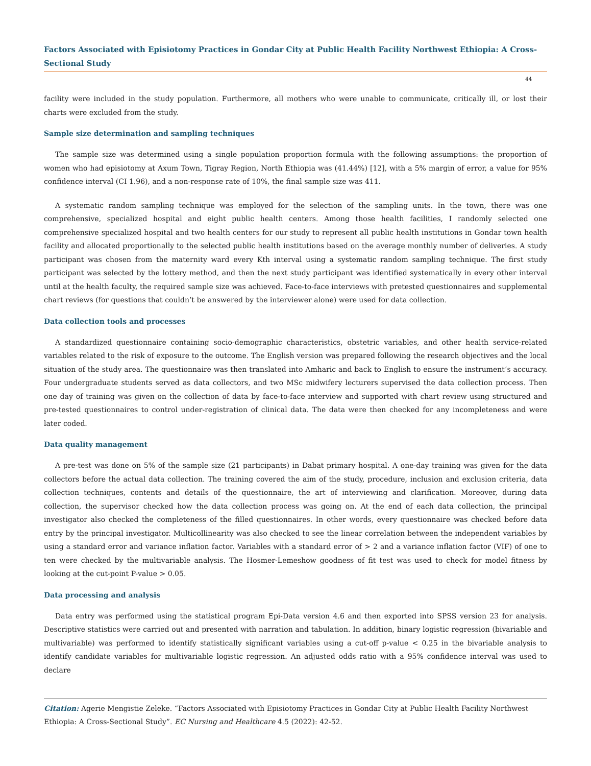Factors Associated with Episiotomy Practices in Gondar City at Public Health Facility Northwest Ethiopia: A Cross-Sectional Study
44
facility were included in the study population. Furthermore, all mothers who were unable to communicate, critically ill, or lost their charts were excluded from the study.
Sample size determination and sampling techniques
The sample size was determined using a single population proportion formula with the following assumptions: the proportion of women who had episiotomy at Axum Town, Tigray Region, North Ethiopia was (41.44%) [12], with a 5% margin of error, a value for 95% confidence interval (CI 1.96), and a non-response rate of 10%, the final sample size was 411.
A systematic random sampling technique was employed for the selection of the sampling units. In the town, there was one comprehensive, specialized hospital and eight public health centers. Among those health facilities, I randomly selected one comprehensive specialized hospital and two health centers for our study to represent all public health institutions in Gondar town health facility and allocated proportionally to the selected public health institutions based on the average monthly number of deliveries. A study participant was chosen from the maternity ward every Kth interval using a systematic random sampling technique. The first study participant was selected by the lottery method, and then the next study participant was identified systematically in every other interval until at the health faculty, the required sample size was achieved. Face-to-face interviews with pretested questionnaires and supplemental chart reviews (for questions that couldn’t be answered by the interviewer alone) were used for data collection.
Data collection tools and processes
A standardized questionnaire containing socio-demographic characteristics, obstetric variables, and other health service-related variables related to the risk of exposure to the outcome. The English version was prepared following the research objectives and the local situation of the study area. The questionnaire was then translated into Amharic and back to English to ensure the instrument’s accuracy. Four undergraduate students served as data collectors, and two MSc midwifery lecturers supervised the data collection process. Then one day of training was given on the collection of data by face-to-face interview and supported with chart review using structured and pre-tested questionnaires to control under-registration of clinical data. The data were then checked for any incompleteness and were later coded.
Data quality management
A pre-test was done on 5% of the sample size (21 participants) in Dabat primary hospital. A one-day training was given for the data collectors before the actual data collection. The training covered the aim of the study, procedure, inclusion and exclusion criteria, data collection techniques, contents and details of the questionnaire, the art of interviewing and clarification. Moreover, during data collection, the supervisor checked how the data collection process was going on. At the end of each data collection, the principal investigator also checked the completeness of the filled questionnaires. In other words, every questionnaire was checked before data entry by the principal investigator. Multicollinearity was also checked to see the linear correlation between the independent variables by using a standard error and variance inflation factor. Variables with a standard error of > 2 and a variance inflation factor (VIF) of one to ten were checked by the multivariable analysis. The Hosmer-Lemeshow goodness of fit test was used to check for model fitness by looking at the cut-point P-value > 0.05.
Data processing and analysis
Data entry was performed using the statistical program Epi-Data version 4.6 and then exported into SPSS version 23 for analysis. Descriptive statistics were carried out and presented with narration and tabulation. In addition, binary logistic regression (bivariable and multivariable) was performed to identify statistically significant variables using a cut-off p-value < 0.25 in the bivariable analysis to identify candidate variables for multivariable logistic regression. An adjusted odds ratio with a 95% confidence interval was used to declare
Citation: Agerie Mengistie Zeleke. “Factors Associated with Episiotomy Practices in Gondar City at Public Health Facility Northwest Ethiopia: A Cross-Sectional Study”. EC Nursing and Healthcare 4.5 (2022): 42-52.